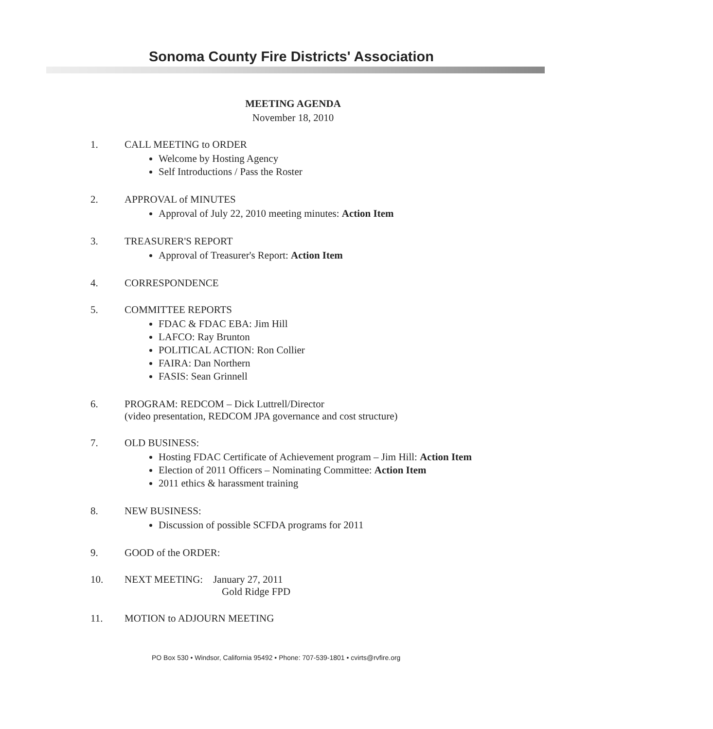Sonoma County Fire Districts' Association
MEETING AGENDA
November 18, 2010
1. CALL MEETING to ORDER
Welcome by Hosting Agency
Self Introductions / Pass the Roster
2. APPROVAL of MINUTES
Approval of July 22, 2010 meeting minutes: Action Item
3. TREASURER'S REPORT
Approval of Treasurer's Report: Action Item
4. CORRESPONDENCE
5. COMMITTEE REPORTS
FDAC & FDAC EBA: Jim Hill
LAFCO: Ray Brunton
POLITICAL ACTION: Ron Collier
FAIRA: Dan Northern
FASIS: Sean Grinnell
6. PROGRAM: REDCOM – Dick Luttrell/Director
(video presentation, REDCOM JPA governance and cost structure)
7. OLD BUSINESS:
Hosting FDAC Certificate of Achievement program – Jim Hill: Action Item
Election of 2011 Officers – Nominating Committee: Action Item
2011 ethics & harassment training
8. NEW BUSINESS:
Discussion of possible SCFDA programs for 2011
9. GOOD of the ORDER:
10. NEXT MEETING: January 27, 2011
Gold Ridge FPD
11. MOTION to ADJOURN MEETING
PO Box 530 • Windsor, California 95492 • Phone: 707-539-1801 • cvirts@rvfire.org